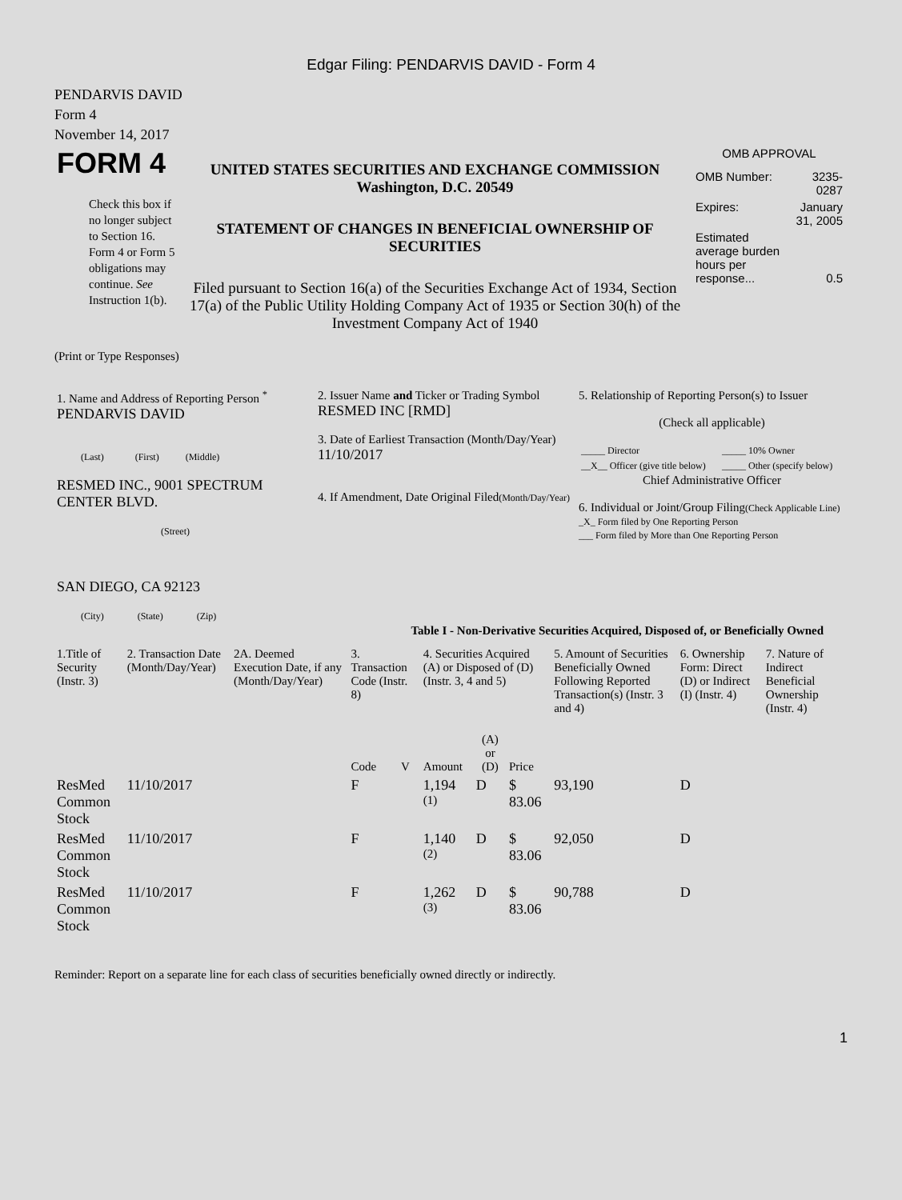Edgar Filing: PENDARVIS DAVID - Form 4
PENDARVIS DAVID
Form 4
November 14, 2017
| FORM 4 Check this box if no longer subject to Section 16. Form 4 or Form 5 obligations may continue. See Instruction 1(b). | UNITED STATES SECURITIES AND EXCHANGE COMMISSION Washington, D.C. 20549 STATEMENT OF CHANGES IN BENEFICIAL OWNERSHIP OF SECURITIES Filed pursuant to Section 16(a) of the Securities Exchange Act of 1934, Section 17(a) of the Public Utility Holding Company Act of 1935 or Section 30(h) of the Investment Company Act of 1940 | OMB APPROVAL / OMB Number: / 3235-0287 / / Expires: / January 31, 2005 / / Estimated average burden hours per response... / 0.5 / |
(Print or Type Responses)
| 1. Name and Address of Reporting Person <sup>*</sup> PENDARVIS DAVID (Last) (First) (Middle) RESMED INC., 9001 SPECTRUM CENTER BLVD. (Street) SAN DIEGO, CA 92123 (City) (State) (Zip) | 2. Issuer Name and Ticker or Trading Symbol RESMED INC [RMD] 3. Date of Earliest Transaction (Month/Day/Year) 11/10/2017 4. If Amendment, Date Original Filed (Month/Day/Year) | 5. Relationship of Reporting Person(s) to Issuer (Check all applicable) / _____ Director / _____ 10% Owner / / __X__ Officer (give title below) / _____ Other (specify below) / Chief Administrative Officer 6. Individual or Joint/Group Filing (Check Applicable Line) _X_ Form filed by One Reporting Person ___ Form filed by More than One Reporting Person |
Table I - Non-Derivative Securities Acquired, Disposed of, or Beneficially Owned
| 1.Title of Security (Instr. 3) | 2. Transaction Date (Month/Day/Year) | 2A. Deemed Execution Date, if any (Month/Day/Year) | 3. Transaction Code (Instr. 8) | | 4. Securities Acquired (A) or Disposed of (D) (Instr. 3, 4 and 5) | | | 5. Amount of Securities Beneficially Owned Following Reported Transaction(s) (Instr. 3 and 4) | 6. Ownership Form: Direct (D) or Indirect (I) (Instr. 4) | 7. Nature of Indirect Beneficial Ownership (Instr. 4) |
| --- | --- | --- | --- | --- | --- | --- | --- | --- | --- | --- |
| | | | Code | V | Amount | (A) or (D) | Price | | | |
| ResMed Common Stock | 11/10/2017 | | F | | 1,194 <sup>(1)</sup> | D | $ 83.06 | 93,190 | D | |
| ResMed Common Stock | 11/10/2017 | | F | | 1,140 <sup>(2)</sup> | D | $ 83.06 | 92,050 | D | |
| ResMed Common Stock | 11/10/2017 | | F | | 1,262 <sup>(3)</sup> | D | $ 83.06 | 90,788 | D | |
Reminder: Report on a separate line for each class of securities beneficially owned directly or indirectly.
1